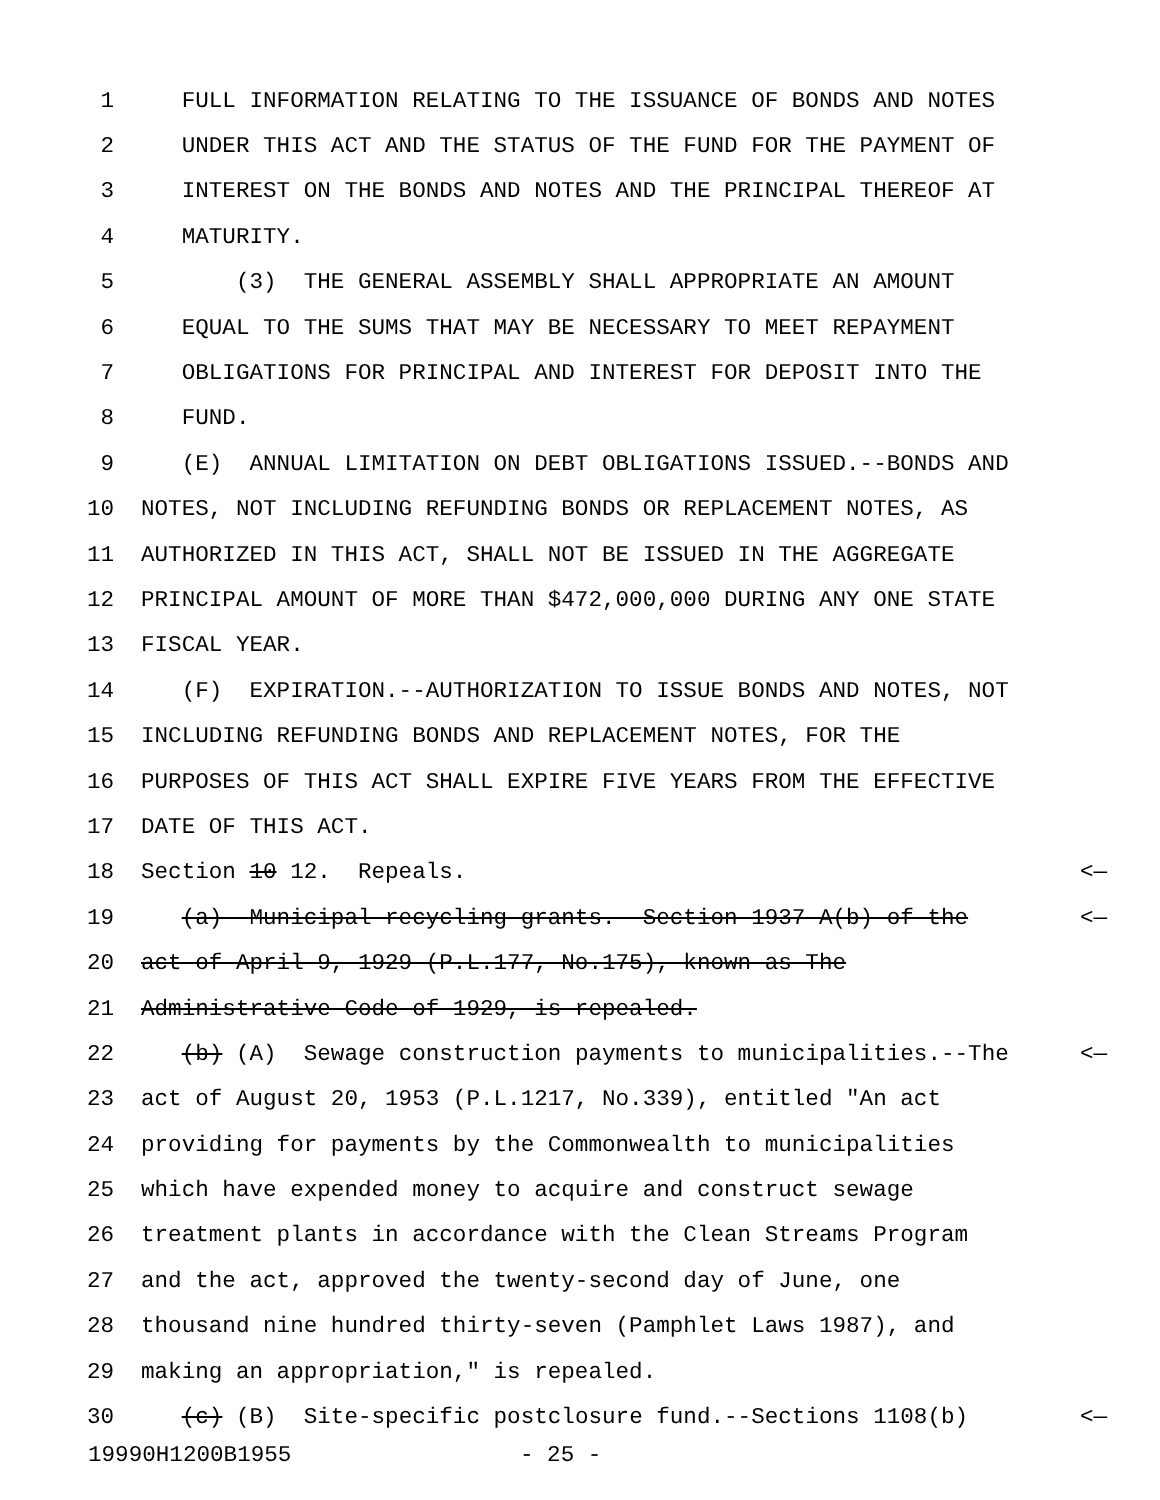1 FULL INFORMATION RELATING TO THE ISSUANCE OF BONDS AND NOTES
2 UNDER THIS ACT AND THE STATUS OF THE FUND FOR THE PAYMENT OF
3 INTEREST ON THE BONDS AND NOTES AND THE PRINCIPAL THEREOF AT
4 MATURITY.
5 (3) THE GENERAL ASSEMBLY SHALL APPROPRIATE AN AMOUNT
6 EQUAL TO THE SUMS THAT MAY BE NECESSARY TO MEET REPAYMENT
7 OBLIGATIONS FOR PRINCIPAL AND INTEREST FOR DEPOSIT INTO THE
8 FUND.
9 (E) ANNUAL LIMITATION ON DEBT OBLIGATIONS ISSUED.--BONDS AND
10 NOTES, NOT INCLUDING REFUNDING BONDS OR REPLACEMENT NOTES, AS
11 AUTHORIZED IN THIS ACT, SHALL NOT BE ISSUED IN THE AGGREGATE
12 PRINCIPAL AMOUNT OF MORE THAN $472,000,000 DURING ANY ONE STATE
13 FISCAL YEAR.
14 (F) EXPIRATION.--AUTHORIZATION TO ISSUE BONDS AND NOTES, NOT
15 INCLUDING REFUNDING BONDS AND REPLACEMENT NOTES, FOR THE
16 PURPOSES OF THIS ACT SHALL EXPIRE FIVE YEARS FROM THE EFFECTIVE
17 DATE OF THIS ACT.
18 Section 10 12. Repeals. <—
19 (a) Municipal recycling grants.--Section 1937-A(b) of the <—
20 act of April 9, 1929 (P.L.177, No.175), known as The
21 Administrative Code of 1929, is repealed.
22 (b) (A) Sewage construction payments to municipalities.--The <—
23 act of August 20, 1953 (P.L.1217, No.339), entitled "An act
24 providing for payments by the Commonwealth to municipalities
25 which have expended money to acquire and construct sewage
26 treatment plants in accordance with the Clean Streams Program
27 and the act, approved the twenty-second day of June, one
28 thousand nine hundred thirty-seven (Pamphlet Laws 1987), and
29 making an appropriation," is repealed.
30 (c) (B) Site-specific postclosure fund.--Sections 1108(b) <—
19990H1200B1955 - 25 -